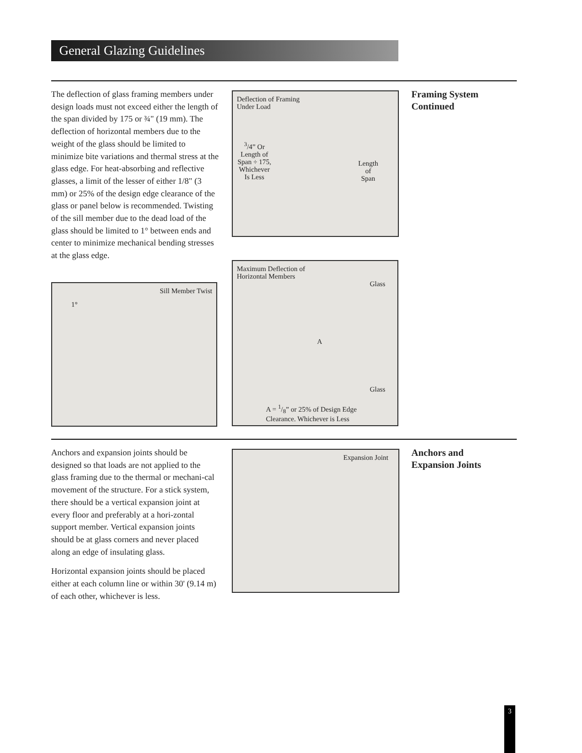General Glazing Guidelines
The deflection of glass framing members under design loads must not exceed either the length of the span divided by 175 or ¾" (19 mm). The deflection of horizontal members due to the weight of the glass should be limited to minimize bite variations and thermal stress at the glass edge. For heat-absorbing and reflective glasses, a limit of the lesser of either 1/8" (3 mm) or 25% of the design edge clearance of the glass or panel below is recommended. Twisting of the sill member due to the dead load of the glass should be limited to 1° between ends and center to minimize mechanical bending stresses at the glass edge.
Deflection of Framing
Under Load
<sup>3</sup>/4” Or Length of Span ÷ 175, Whichever Is Less
Length
of
Span
Framing System
Continued
Sill Member Twist
1°
Maximum Deflection of
Horizontal Members
Glass
A
Glass
A = 1/8” or 25% of Design Edge
Clearance. Whichever is Less
Anchors and expansion joints should be designed so that loads are not applied to the glass framing due to the thermal or mechani-cal movement of the structure. For a stick system, there should be a vertical expansion joint at every floor and preferably at a hori-zontal support member. Vertical expansion joints should be at glass corners and never placed along an edge of insulating glass.
Horizontal expansion joints should be placed either at each column line or within 30' (9.14 m) of each other, whichever is less.
Expansion Joint
Anchors and
Expansion Joints
3